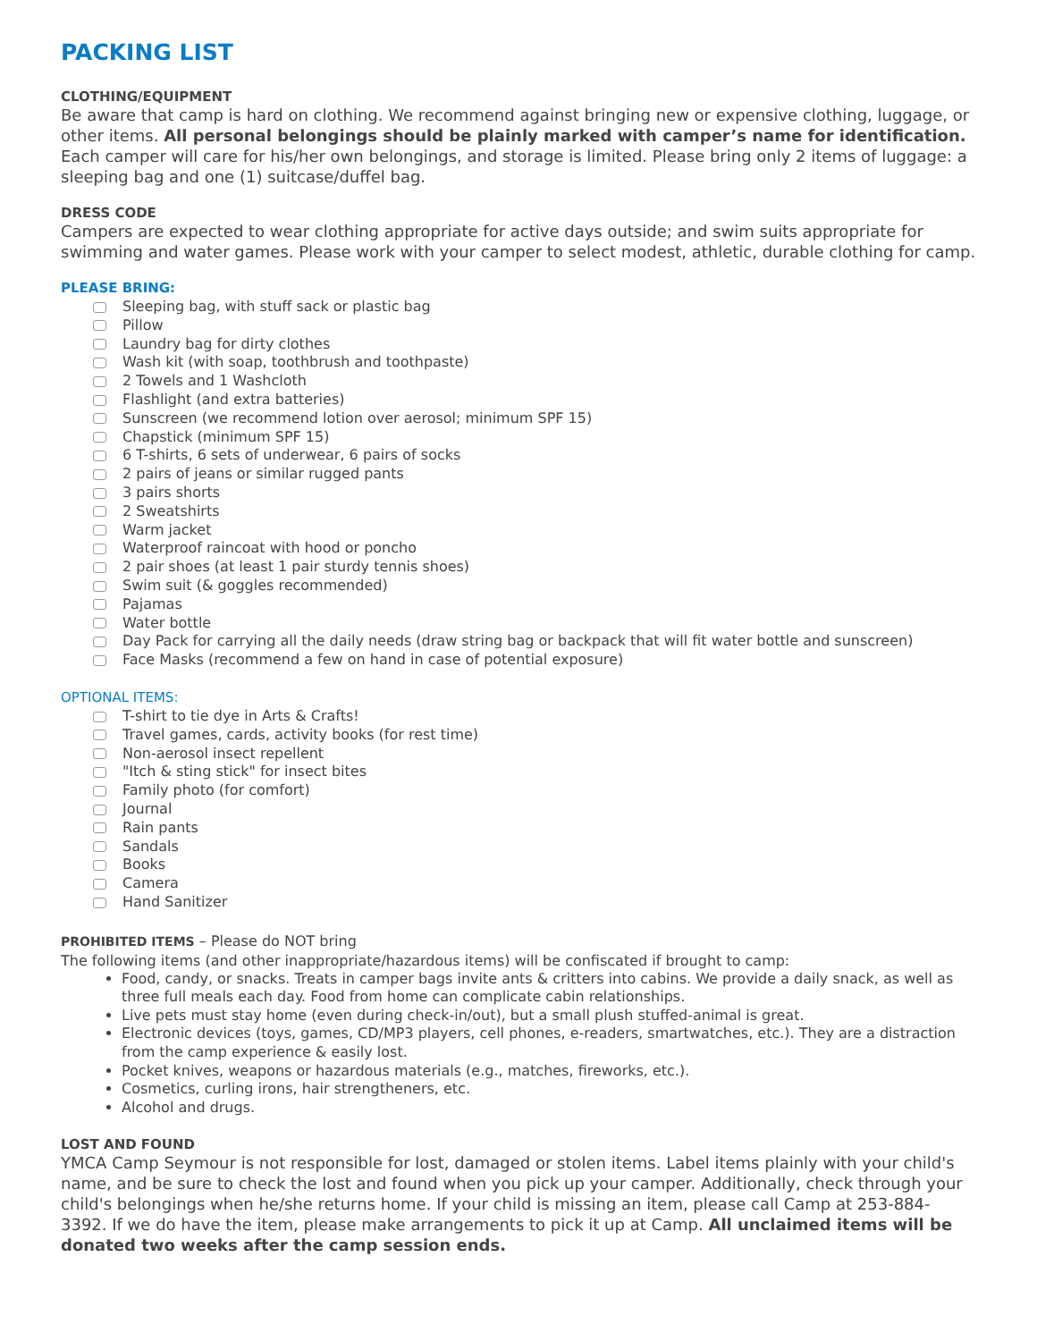PACKING LIST
CLOTHING/EQUIPMENT
Be aware that camp is hard on clothing. We recommend against bringing new or expensive clothing, luggage, or other items. All personal belongings should be plainly marked with camper’s name for identification. Each camper will care for his/her own belongings, and storage is limited. Please bring only 2 items of luggage: a sleeping bag and one (1) suitcase/duffel bag.
DRESS CODE
Campers are expected to wear clothing appropriate for active days outside; and swim suits appropriate for swimming and water games. Please work with your camper to select modest, athletic, durable clothing for camp.
PLEASE BRING:
Sleeping bag, with stuff sack or plastic bag
Pillow
Laundry bag for dirty clothes
Wash kit (with soap, toothbrush and toothpaste)
2 Towels and 1 Washcloth
Flashlight (and extra batteries)
Sunscreen (we recommend lotion over aerosol; minimum SPF 15)
Chapstick (minimum SPF 15)
6 T-shirts, 6 sets of underwear, 6 pairs of socks
2 pairs of jeans or similar rugged pants
3 pairs shorts
2 Sweatshirts
Warm jacket
Waterproof raincoat with hood or poncho
2 pair shoes (at least 1 pair sturdy tennis shoes)
Swim suit (& goggles recommended)
Pajamas
Water bottle
Day Pack for carrying all the daily needs (draw string bag or backpack that will fit water bottle and sunscreen)
Face Masks (recommend a few on hand in case of potential exposure)
OPTIONAL ITEMS:
T-shirt to tie dye in Arts & Crafts!
Travel games, cards, activity books (for rest time)
Non-aerosol insect repellent
"Itch & sting stick" for insect bites
Family photo (for comfort)
Journal
Rain pants
Sandals
Books
Camera
Hand Sanitizer
PROHIBITED ITEMS – Please do NOT bring
The following items (and other inappropriate/hazardous items) will be confiscated if brought to camp:
Food, candy, or snacks. Treats in camper bags invite ants & critters into cabins. We provide a daily snack, as well as three full meals each day. Food from home can complicate cabin relationships.
Live pets must stay home (even during check-in/out), but a small plush stuffed-animal is great.
Electronic devices (toys, games, CD/MP3 players, cell phones, e-readers, smartwatches, etc.). They are a distraction from the camp experience & easily lost.
Pocket knives, weapons or hazardous materials (e.g., matches, fireworks, etc.).
Cosmetics, curling irons, hair strengtheners, etc.
Alcohol and drugs.
LOST AND FOUND
YMCA Camp Seymour is not responsible for lost, damaged or stolen items. Label items plainly with your child's name, and be sure to check the lost and found when you pick up your camper. Additionally, check through your child's belongings when he/she returns home. If your child is missing an item, please call Camp at 253-884-3392. If we do have the item, please make arrangements to pick it up at Camp. All unclaimed items will be donated two weeks after the camp session ends.